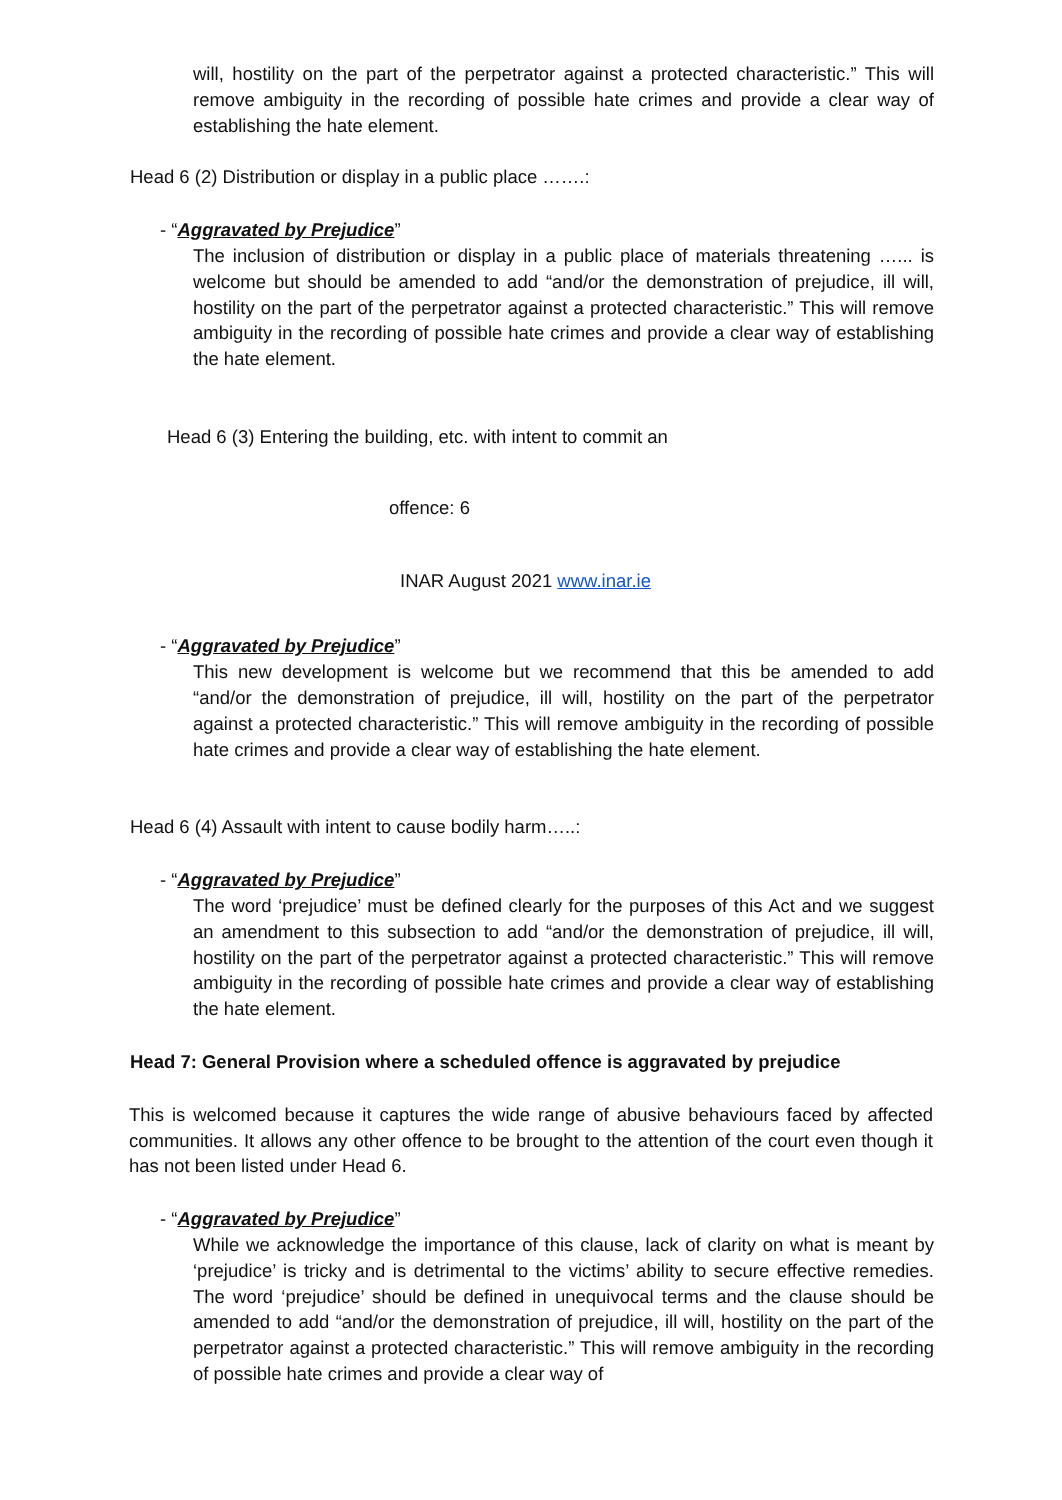will, hostility on the part of the perpetrator against a protected characteristic.” This will remove ambiguity in the recording of possible hate crimes and provide a clear way of establishing the hate element.
Head 6 (2) Distribution or display in a public place …….:
- “Aggravated by Prejudice”
The inclusion of distribution or display in a public place of materials threatening …... is welcome but should be amended to add “and/or the demonstration of prejudice, ill will, hostility on the part of the perpetrator against a protected characteristic.” This will remove ambiguity in the recording of possible hate crimes and provide a clear way of establishing the hate element.
Head 6 (3) Entering the building, etc. with intent to commit an
offence: 6
INAR August 2021 www.inar.ie
- “Aggravated by Prejudice”
This new development is welcome but we recommend that this be amended to add “and/or the demonstration of prejudice, ill will, hostility on the part of the perpetrator against a protected characteristic.” This will remove ambiguity in the recording of possible hate crimes and provide a clear way of establishing the hate element.
Head 6 (4) Assault with intent to cause bodily harm…..:
- “Aggravated by Prejudice”
The word ‘prejudice’ must be defined clearly for the purposes of this Act and we suggest an amendment to this subsection to add “and/or the demonstration of prejudice, ill will, hostility on the part of the perpetrator against a protected characteristic.” This will remove ambiguity in the recording of possible hate crimes and provide a clear way of establishing the hate element.
Head 7: General Provision where a scheduled offence is aggravated by prejudice
This is welcomed because it captures the wide range of abusive behaviours faced by affected communities. It allows any other offence to be brought to the attention of the court even though it has not been listed under Head 6.
- “Aggravated by Prejudice”
While we acknowledge the importance of this clause, lack of clarity on what is meant by ‘prejudice’ is tricky and is detrimental to the victims’ ability to secure effective remedies. The word ‘prejudice’ should be defined in unequivocal terms and the clause should be amended to add “and/or the demonstration of prejudice, ill will, hostility on the part of the perpetrator against a protected characteristic.” This will remove ambiguity in the recording of possible hate crimes and provide a clear way of